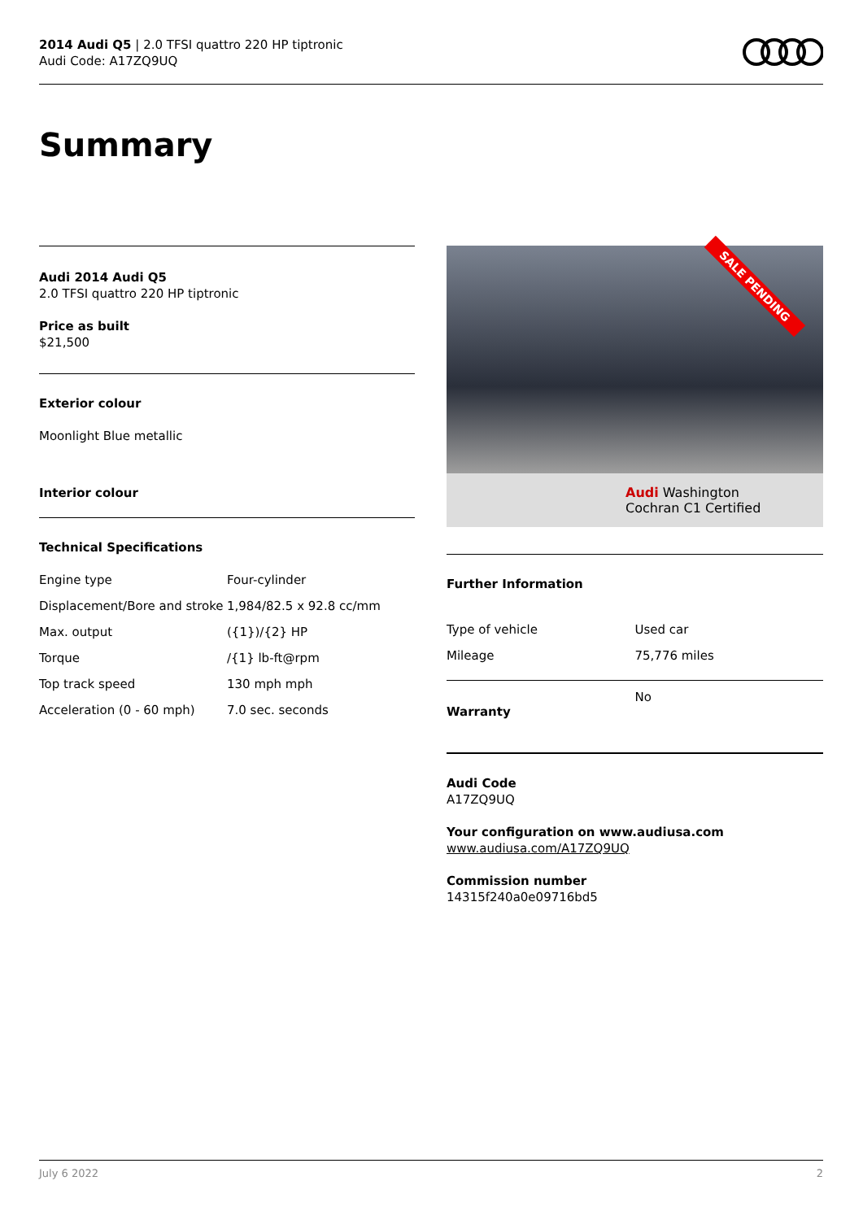2014 Audi Q5 | 2.0 TFSI quattro 220 HP tiptronic
Audi Code: A17ZQ9UQ
Summary
Audi 2014 Audi Q5
2.0 TFSI quattro 220 HP tiptronic
Price as built
$21,500
Exterior colour
Moonlight Blue metallic
Interior colour
Technical Specifications
| Engine type | Four-cylinder |
| Displacement/Bore and stroke | 1,984/82.5 x 92.8 cc/mm |
| Max. output | ({1})/{2} HP |
| Torque | /{1} lb-ft@rpm |
| Top track speed | 130 mph mph |
| Acceleration (0 - 60 mph) | 7.0 sec. seconds |
Audi Washington
Cochran C1 Certified
SALE PENDING
Further Information
| Type of vehicle | Used car |
| Mileage | 75,776 miles |
| Warranty | No |
Audi Code
A17ZQ9UQ
Your configuration on www.audiusa.com
www.audiusa.com/A17ZQ9UQ
Commission number
14315f240a0e09716bd5
July 6 2022 2